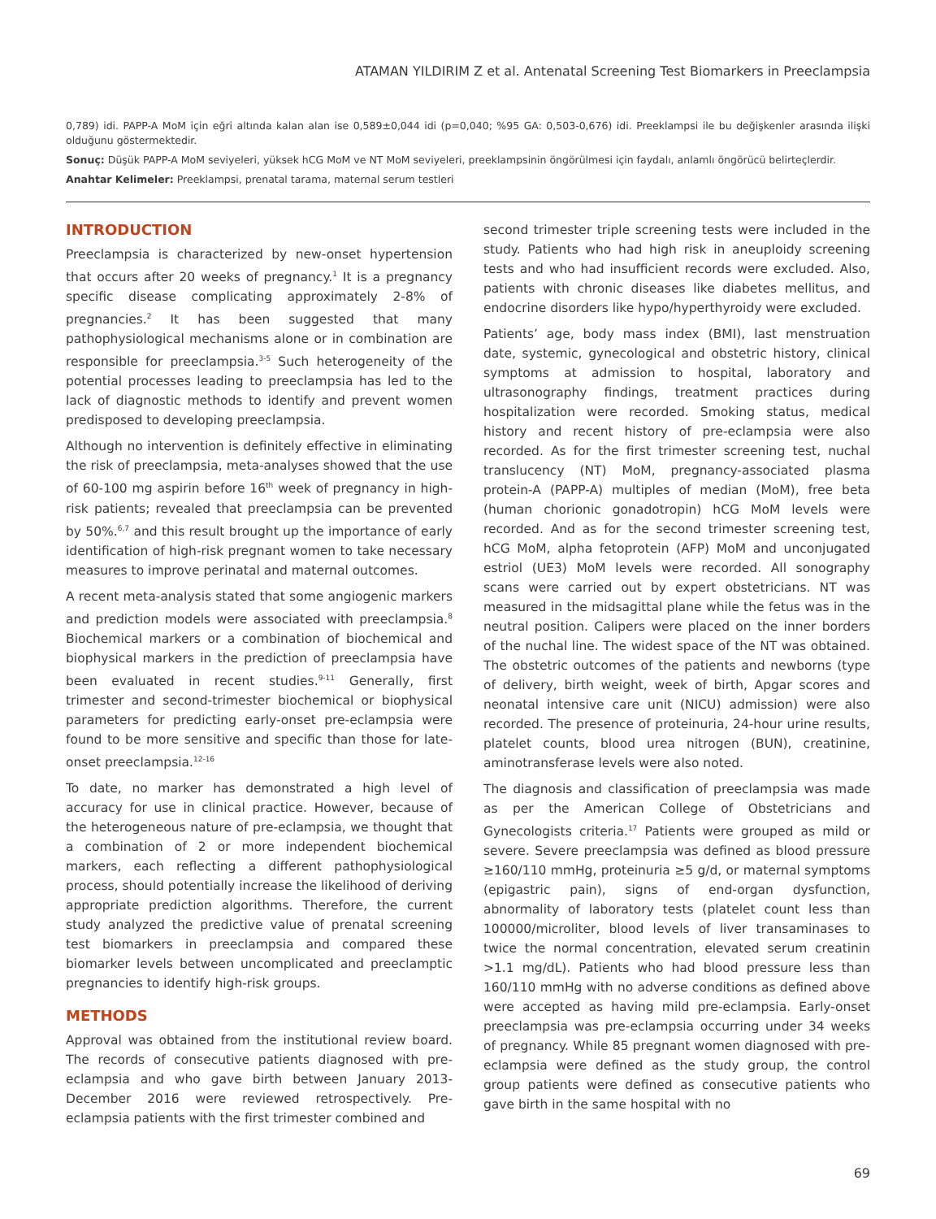ATAMAN YILDIRIM Z et al. Antenatal Screening Test Biomarkers in Preeclampsia
0,789) idi. PAPP-A MoM için eğri altında kalan alan ise 0,589±0,044 idi (p=0,040; %95 GA: 0,503-0,676) idi. Preeklampsi ile bu değişkenler arasında ilişki olduğunu göstermektedir.
Sonuç: Düşük PAPP-A MoM seviyeleri, yüksek hCG MoM ve NT MoM seviyeleri, preeklampsinin öngörülmesi için faydalı, anlamlı öngörücü belirteçlerdir.
Anahtar Kelimeler: Preeklampsi, prenatal tarama, maternal serum testleri
INTRODUCTION
Preeclampsia is characterized by new-onset hypertension that occurs after 20 weeks of pregnancy.<sup>1</sup> It is a pregnancy specific disease complicating approximately 2-8% of pregnancies.<sup>2</sup> It has been suggested that many pathophysiological mechanisms alone or in combination are responsible for preeclampsia.<sup>3-5</sup> Such heterogeneity of the potential processes leading to preeclampsia has led to the lack of diagnostic methods to identify and prevent women predisposed to developing preeclampsia.
Although no intervention is definitely effective in eliminating the risk of preeclampsia, meta-analyses showed that the use of 60-100 mg aspirin before 16<sup>th</sup> week of pregnancy in high-risk patients; revealed that preeclampsia can be prevented by 50%.<sup>6,7</sup> and this result brought up the importance of early identification of high-risk pregnant women to take necessary measures to improve perinatal and maternal outcomes.
A recent meta-analysis stated that some angiogenic markers and prediction models were associated with preeclampsia.<sup>8</sup> Biochemical markers or a combination of biochemical and biophysical markers in the prediction of preeclampsia have been evaluated in recent studies.<sup>9-11</sup> Generally, first trimester and second-trimester biochemical or biophysical parameters for predicting early-onset pre-eclampsia were found to be more sensitive and specific than those for late-onset preeclampsia.<sup>12-16</sup>
To date, no marker has demonstrated a high level of accuracy for use in clinical practice. However, because of the heterogeneous nature of pre-eclampsia, we thought that a combination of 2 or more independent biochemical markers, each reflecting a different pathophysiological process, should potentially increase the likelihood of deriving appropriate prediction algorithms. Therefore, the current study analyzed the predictive value of prenatal screening test biomarkers in preeclampsia and compared these biomarker levels between uncomplicated and preeclamptic pregnancies to identify high-risk groups.
METHODS
Approval was obtained from the institutional review board. The records of consecutive patients diagnosed with pre-eclampsia and who gave birth between January 2013-December 2016 were reviewed retrospectively. Pre-eclampsia patients with the first trimester combined and
second trimester triple screening tests were included in the study. Patients who had high risk in aneuploidy screening tests and who had insufficient records were excluded. Also, patients with chronic diseases like diabetes mellitus, and endocrine disorders like hypo/hyperthyroidy were excluded.
Patients’ age, body mass index (BMI), last menstruation date, systemic, gynecological and obstetric history, clinical symptoms at admission to hospital, laboratory and ultrasonography findings, treatment practices during hospitalization were recorded. Smoking status, medical history and recent history of pre-eclampsia were also recorded. As for the first trimester screening test, nuchal translucency (NT) MoM, pregnancy-associated plasma protein-A (PAPP-A) multiples of median (MoM), free beta (human chorionic gonadotropin) hCG MoM levels were recorded. And as for the second trimester screening test, hCG MoM, alpha fetoprotein (AFP) MoM and unconjugated estriol (UE3) MoM levels were recorded. All sonography scans were carried out by expert obstetricians. NT was measured in the midsagittal plane while the fetus was in the neutral position. Calipers were placed on the inner borders of the nuchal line. The widest space of the NT was obtained. The obstetric outcomes of the patients and newborns (type of delivery, birth weight, week of birth, Apgar scores and neonatal intensive care unit (NICU) admission) were also recorded. The presence of proteinuria, 24-hour urine results, platelet counts, blood urea nitrogen (BUN), creatinine, aminotransferase levels were also noted.
The diagnosis and classification of preeclampsia was made as per the American College of Obstetricians and Gynecologists criteria.<sup>17</sup> Patients were grouped as mild or severe. Severe preeclampsia was defined as blood pressure ≥160/110 mmHg, proteinuria ≥5 g/d, or maternal symptoms (epigastric pain), signs of end-organ dysfunction, abnormality of laboratory tests (platelet count less than 100000/microliter, blood levels of liver transaminases to twice the normal concentration, elevated serum creatinin >1.1 mg/dL). Patients who had blood pressure less than 160/110 mmHg with no adverse conditions as defined above were accepted as having mild pre-eclampsia. Early-onset preeclampsia was pre-eclampsia occurring under 34 weeks of pregnancy. While 85 pregnant women diagnosed with pre-eclampsia were defined as the study group, the control group patients were defined as consecutive patients who gave birth in the same hospital with no
69